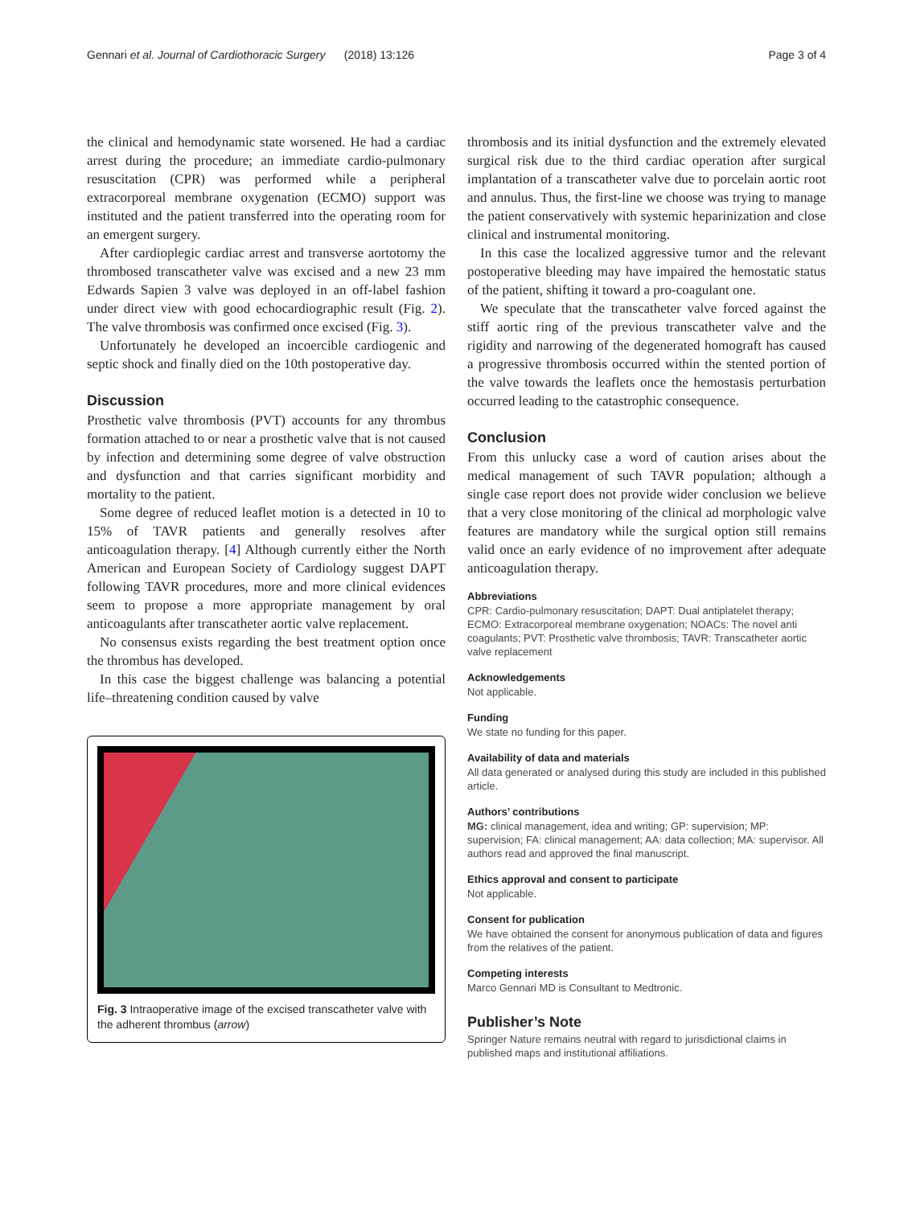Gennari et al. Journal of Cardiothoracic Surgery (2018) 13:126 Page 3 of 4
the clinical and hemodynamic state worsened. He had a cardiac arrest during the procedure; an immediate cardio-pulmonary resuscitation (CPR) was performed while a peripheral extracorporeal membrane oxygenation (ECMO) support was instituted and the patient transferred into the operating room for an emergent surgery.
After cardioplegic cardiac arrest and transverse aortotomy the thrombosed transcatheter valve was excised and a new 23 mm Edwards Sapien 3 valve was deployed in an off-label fashion under direct view with good echocardiographic result (Fig. 2). The valve thrombosis was confirmed once excised (Fig. 3).
Unfortunately he developed an incoercible cardiogenic and septic shock and finally died on the 10th postoperative day.
Discussion
Prosthetic valve thrombosis (PVT) accounts for any thrombus formation attached to or near a prosthetic valve that is not caused by infection and determining some degree of valve obstruction and dysfunction and that carries significant morbidity and mortality to the patient.
Some degree of reduced leaflet motion is a detected in 10 to 15% of TAVR patients and generally resolves after anticoagulation therapy. [4] Although currently either the North American and European Society of Cardiology suggest DAPT following TAVR procedures, more and more clinical evidences seem to propose a more appropriate management by oral anticoagulants after transcatheter aortic valve replacement.
No consensus exists regarding the best treatment option once the thrombus has developed.
In this case the biggest challenge was balancing a potential life–threatening condition caused by valve
Fig. 3 Intraoperative image of the excised transcatheter valve with the adherent thrombus (arrow)
thrombosis and its initial dysfunction and the extremely elevated surgical risk due to the third cardiac operation after surgical implantation of a transcatheter valve due to porcelain aortic root and annulus. Thus, the first-line we choose was trying to manage the patient conservatively with systemic heparinization and close clinical and instrumental monitoring.
In this case the localized aggressive tumor and the relevant postoperative bleeding may have impaired the hemostatic status of the patient, shifting it toward a pro-coagulant one.
We speculate that the transcatheter valve forced against the stiff aortic ring of the previous transcatheter valve and the rigidity and narrowing of the degenerated homograft has caused a progressive thrombosis occurred within the stented portion of the valve towards the leaflets once the hemostasis perturbation occurred leading to the catastrophic consequence.
Conclusion
From this unlucky case a word of caution arises about the medical management of such TAVR population; although a single case report does not provide wider conclusion we believe that a very close monitoring of the clinical ad morphologic valve features are mandatory while the surgical option still remains valid once an early evidence of no improvement after adequate anticoagulation therapy.
Abbreviations
CPR: Cardio-pulmonary resuscitation; DAPT: Dual antiplatelet therapy; ECMO: Extracorporeal membrane oxygenation; NOACs: The novel anti coagulants; PVT: Prosthetic valve thrombosis; TAVR: Transcatheter aortic valve replacement
Acknowledgements
Not applicable.
Funding
We state no funding for this paper.
Availability of data and materials
All data generated or analysed during this study are included in this published article.
Authors’ contributions
MG: clinical management, idea and writing; GP: supervision; MP: supervision; FA: clinical management; AA: data collection; MA: supervisor. All authors read and approved the final manuscript.
Ethics approval and consent to participate
Not applicable.
Consent for publication
We have obtained the consent for anonymous publication of data and figures from the relatives of the patient.
Competing interests
Marco Gennari MD is Consultant to Medtronic.
Publisher’s Note
Springer Nature remains neutral with regard to jurisdictional claims in published maps and institutional affiliations.